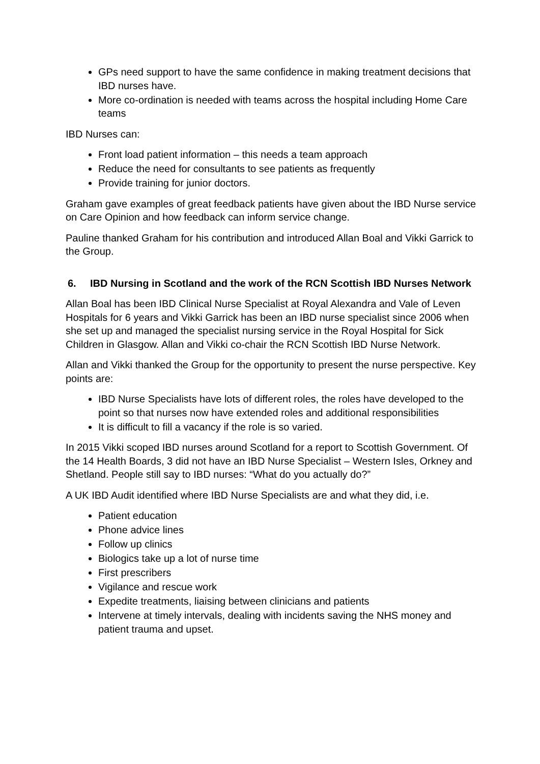GPs need support to have the same confidence in making treatment decisions that IBD nurses have.
More co-ordination is needed with teams across the hospital including Home Care teams
IBD Nurses can:
Front load patient information – this needs a team approach
Reduce the need for consultants to see patients as frequently
Provide training for junior doctors.
Graham gave examples of great feedback patients have given about the IBD Nurse service on Care Opinion and how feedback can inform service change.
Pauline thanked Graham for his contribution and introduced Allan Boal and Vikki Garrick to the Group.
6. IBD Nursing in Scotland and the work of the RCN Scottish IBD Nurses Network
Allan Boal has been IBD Clinical Nurse Specialist at Royal Alexandra and Vale of Leven Hospitals for 6 years and Vikki Garrick has been an IBD nurse specialist since 2006 when she set up and managed the specialist nursing service in the Royal Hospital for Sick Children in Glasgow. Allan and Vikki co-chair the RCN Scottish IBD Nurse Network.
Allan and Vikki thanked the Group for the opportunity to present the nurse perspective. Key points are:
IBD Nurse Specialists have lots of different roles, the roles have developed to the point so that nurses now have extended roles and additional responsibilities
It is difficult to fill a vacancy if the role is so varied.
In 2015 Vikki scoped IBD nurses around Scotland for a report to Scottish Government. Of the 14 Health Boards, 3 did not have an IBD Nurse Specialist – Western Isles, Orkney and Shetland. People still say to IBD nurses: “What do you actually do?”
A UK IBD Audit identified where IBD Nurse Specialists are and what they did, i.e.
Patient education
Phone advice lines
Follow up clinics
Biologics take up a lot of nurse time
First prescribers
Vigilance and rescue work
Expedite treatments, liaising between clinicians and patients
Intervene at timely intervals, dealing with incidents saving the NHS money and patient trauma and upset.